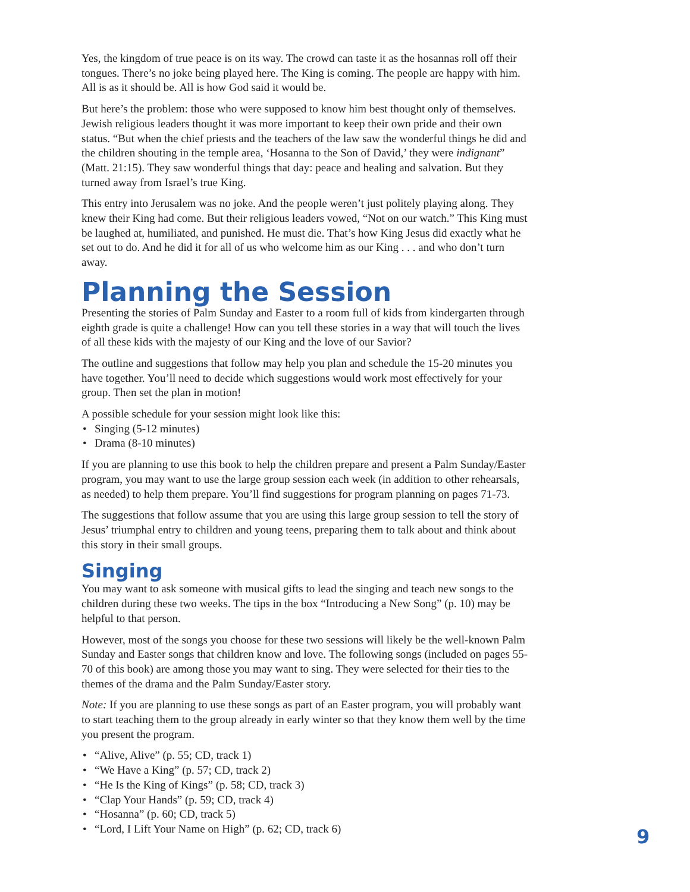Yes, the kingdom of true peace is on its way. The crowd can taste it as the hosannas roll off their tongues. There’s no joke being played here. The King is coming. The people are happy with him. All is as it should be. All is how God said it would be.
But here’s the problem: those who were supposed to know him best thought only of themselves. Jewish religious leaders thought it was more important to keep their own pride and their own status. “But when the chief priests and the teachers of the law saw the wonderful things he did and the children shouting in the temple area, ‘Hosanna to the Son of David,’ they were indignant” (Matt. 21:15). They saw wonderful things that day: peace and healing and salvation. But they turned away from Israel’s true King.
This entry into Jerusalem was no joke. And the people weren’t just politely playing along. They knew their King had come. But their religious leaders vowed, “Not on our watch.” This King must be laughed at, humiliated, and punished. He must die. That’s how King Jesus did exactly what he set out to do. And he did it for all of us who welcome him as our King . . . and who don’t turn away.
Planning the Session
Presenting the stories of Palm Sunday and Easter to a room full of kids from kindergarten through eighth grade is quite a challenge! How can you tell these stories in a way that will touch the lives of all these kids with the majesty of our King and the love of our Savior?
The outline and suggestions that follow may help you plan and schedule the 15-20 minutes you have together. You’ll need to decide which suggestions would work most effectively for your group. Then set the plan in motion!
A possible schedule for your session might look like this:
• Singing (5-12 minutes)
• Drama (8-10 minutes)
If you are planning to use this book to help the children prepare and present a Palm Sunday/Easter program, you may want to use the large group session each week (in addition to other rehearsals, as needed) to help them prepare. You’ll find suggestions for program planning on pages 71-73.
The suggestions that follow assume that you are using this large group session to tell the story of Jesus’ triumphal entry to children and young teens, preparing them to talk about and think about this story in their small groups.
Singing
You may want to ask someone with musical gifts to lead the singing and teach new songs to the children during these two weeks. The tips in the box “Introducing a New Song” (p. 10) may be helpful to that person.
However, most of the songs you choose for these two sessions will likely be the well-known Palm Sunday and Easter songs that children know and love. The following songs (included on pages 55-70 of this book) are among those you may want to sing. They were selected for their ties to the themes of the drama and the Palm Sunday/Easter story.
Note: If you are planning to use these songs as part of an Easter program, you will probably want to start teaching them to the group already in early winter so that they know them well by the time you present the program.
• “Alive, Alive” (p. 55; CD, track 1)
• “We Have a King” (p. 57; CD, track 2)
• “He Is the King of Kings” (p. 58; CD, track 3)
• “Clap Your Hands” (p. 59; CD, track 4)
• “Hosanna” (p. 60; CD, track 5)
• “Lord, I Lift Your Name on High” (p. 62; CD, track 6)
9